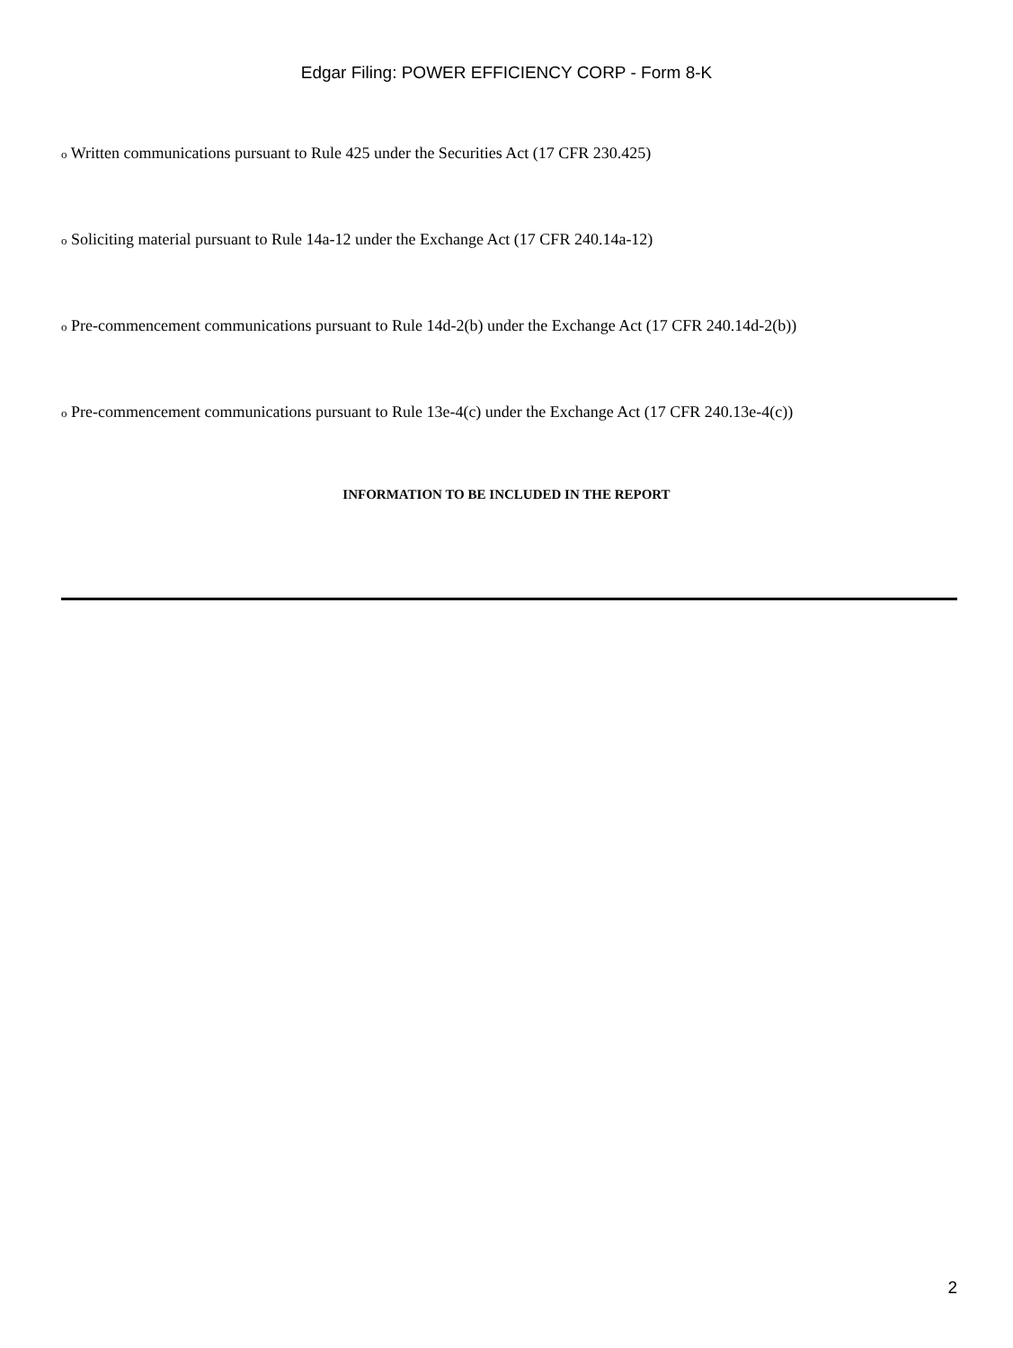Edgar Filing: POWER EFFICIENCY CORP - Form 8-K
o Written communications pursuant to Rule 425 under the Securities Act (17 CFR 230.425)
o Soliciting material pursuant to Rule 14a-12 under the Exchange Act (17 CFR 240.14a-12)
o Pre-commencement communications pursuant to Rule 14d-2(b) under the Exchange Act (17 CFR 240.14d-2(b))
o Pre-commencement communications pursuant to Rule 13e-4(c) under the Exchange Act (17 CFR 240.13e-4(c))
INFORMATION TO BE INCLUDED IN THE REPORT
2